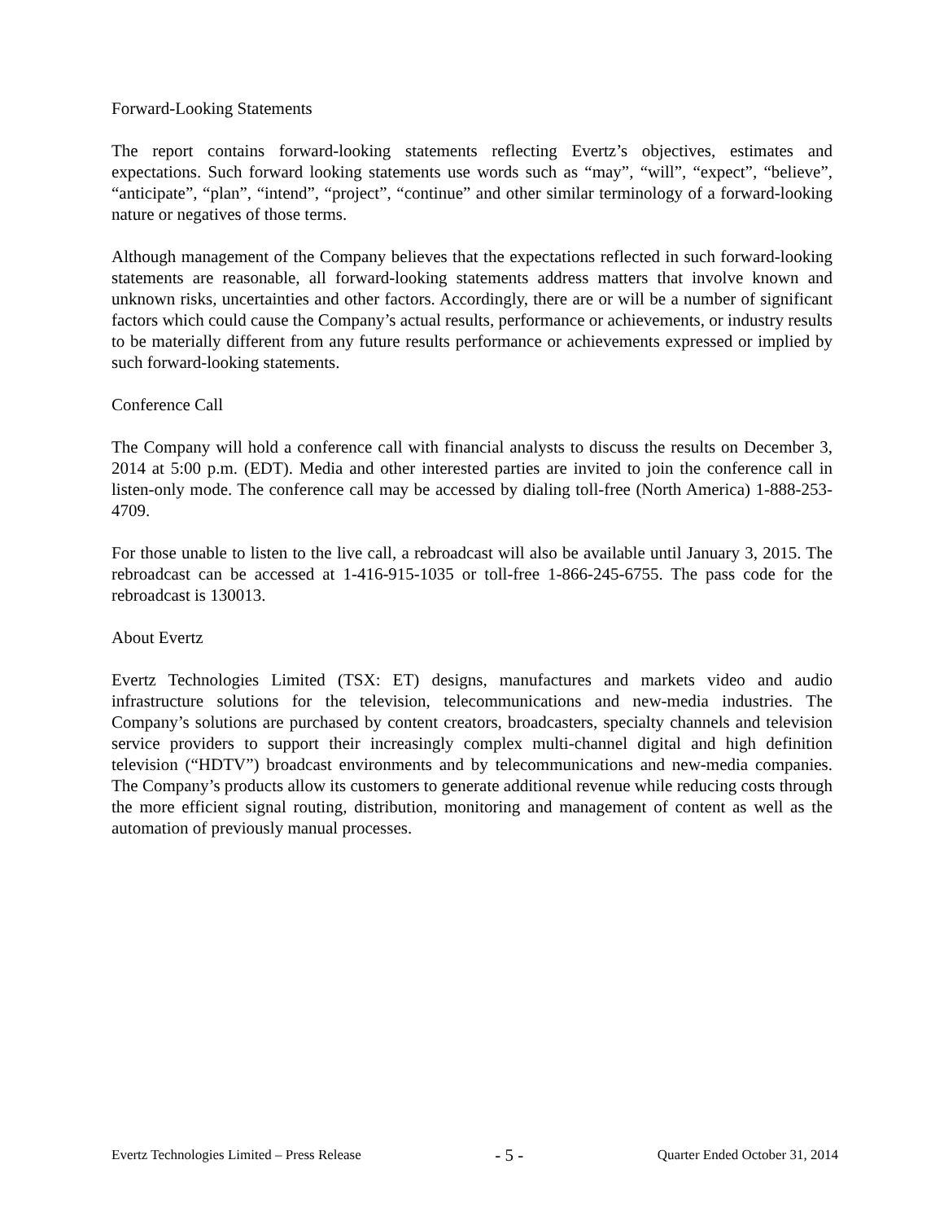Forward-Looking Statements
The report contains forward-looking statements reflecting Evertz’s objectives, estimates and expectations. Such forward looking statements use words such as “may”, “will”, “expect”, “believe”, “anticipate”, “plan”, “intend”, “project”, “continue” and other similar terminology of a forward-looking nature or negatives of those terms.
Although management of the Company believes that the expectations reflected in such forward-looking statements are reasonable, all forward-looking statements address matters that involve known and unknown risks, uncertainties and other factors. Accordingly, there are or will be a number of significant factors which could cause the Company’s actual results, performance or achievements, or industry results to be materially different from any future results performance or achievements expressed or implied by such forward-looking statements.
Conference Call
The Company will hold a conference call with financial analysts to discuss the results on December 3, 2014 at 5:00 p.m. (EDT). Media and other interested parties are invited to join the conference call in listen-only mode. The conference call may be accessed by dialing toll-free (North America) 1-888-253-4709.
For those unable to listen to the live call, a rebroadcast will also be available until January 3, 2015. The rebroadcast can be accessed at 1-416-915-1035 or toll-free 1-866-245-6755. The pass code for the rebroadcast is 130013.
About Evertz
Evertz Technologies Limited (TSX: ET) designs, manufactures and markets video and audio infrastructure solutions for the television, telecommunications and new-media industries. The Company’s solutions are purchased by content creators, broadcasters, specialty channels and television service providers to support their increasingly complex multi-channel digital and high definition television (“HDTV”) broadcast environments and by telecommunications and new-media companies. The Company’s products allow its customers to generate additional revenue while reducing costs through the more efficient signal routing, distribution, monitoring and management of content as well as the automation of previously manual processes.
Evertz Technologies Limited – Press Release - 5 - Quarter Ended October 31, 2014